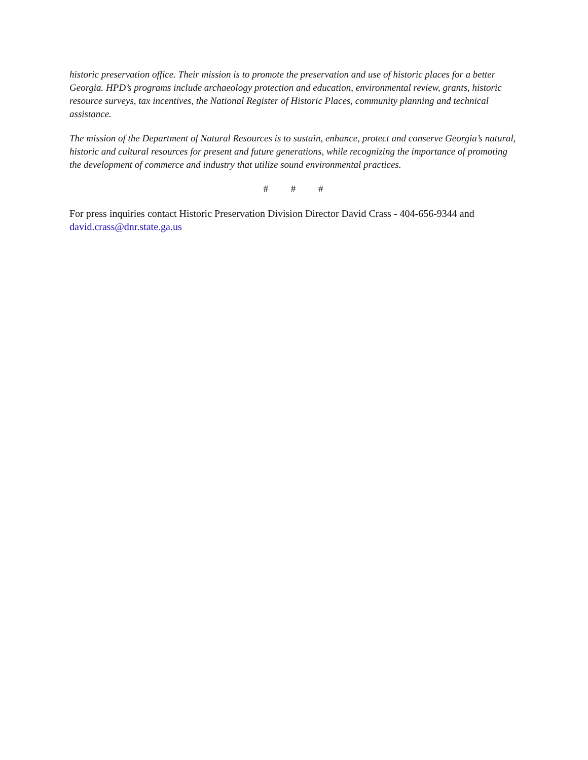historic preservation office. Their mission is to promote the preservation and use of historic places for a better Georgia. HPD’s programs include archaeology protection and education, environmental review, grants, historic resource surveys, tax incentives, the National Register of Historic Places, community planning and technical assistance.
The mission of the Department of Natural Resources is to sustain, enhance, protect and conserve Georgia’s natural, historic and cultural resources for present and future generations, while recognizing the importance of promoting the development of commerce and industry that utilize sound environmental practices.
# # #
For press inquiries contact Historic Preservation Division Director David Crass - 404-656-9344 and david.crass@dnr.state.ga.us